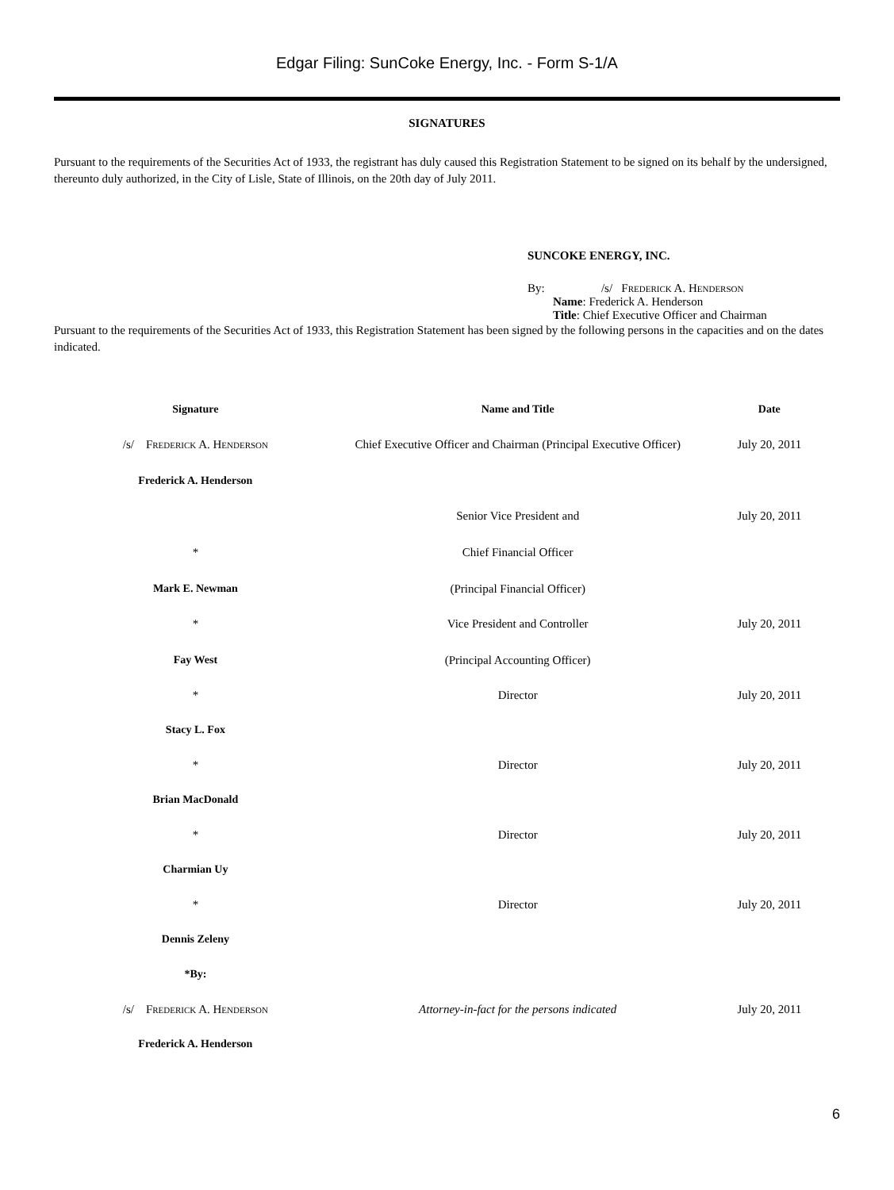Edgar Filing: SunCoke Energy, Inc. - Form S-1/A
SIGNATURES
Pursuant to the requirements of the Securities Act of 1933, the registrant has duly caused this Registration Statement to be signed on its behalf by the undersigned, thereunto duly authorized, in the City of Lisle, State of Illinois, on the 20th day of July 2011.
SUNCOKE ENERGY, INC.
By: /s/ Frederick A. Henderson
Name: Frederick A. Henderson
Title: Chief Executive Officer and Chairman
Pursuant to the requirements of the Securities Act of 1933, this Registration Statement has been signed by the following persons in the capacities and on the dates indicated.
| Signature | Name and Title | Date |
| --- | --- | --- |
| /s/ Frederick A. Henderson | Chief Executive Officer and Chairman (Principal Executive Officer) | July 20, 2011 |
| Frederick A. Henderson | | |
| | Senior Vice President and | July 20, 2011 |
| * | Chief Financial Officer | |
| Mark E. Newman | (Principal Financial Officer) | |
| * | Vice President and Controller | July 20, 2011 |
| Fay West | (Principal Accounting Officer) | |
| * | Director | July 20, 2011 |
| Stacy L. Fox | | |
| * | Director | July 20, 2011 |
| Brian MacDonald | | |
| * | Director | July 20, 2011 |
| Charmian Uy | | |
| * | Director | July 20, 2011 |
| Dennis Zeleny | | |
| *By: | | |
| /s/ Frederick A. Henderson | Attorney-in-fact for the persons indicated | July 20, 2011 |
| Frederick A. Henderson | | |
6